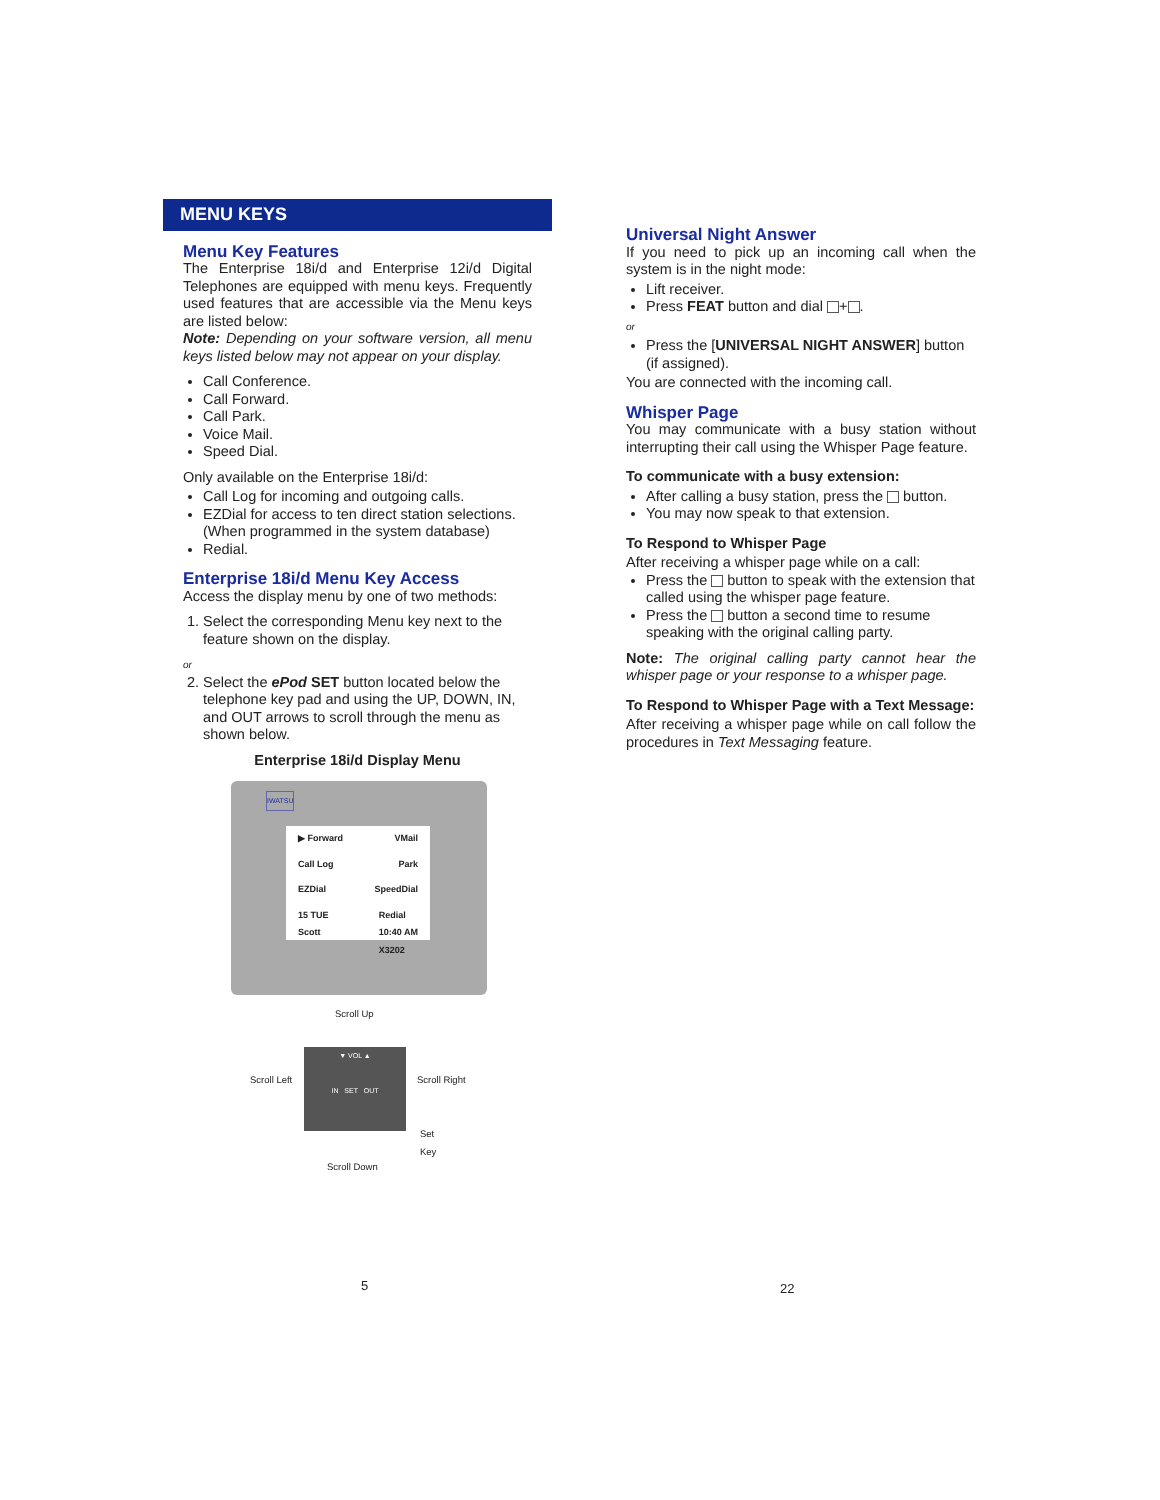MENU KEYS
Menu Key Features
The Enterprise 18i/d and Enterprise 12i/d Digital Telephones are equipped with menu keys. Frequently used features that are accessible via the Menu keys are listed below:
Note: Depending on your software version, all menu keys listed below may not appear on your display.
Call Conference.
Call Forward.
Call Park.
Voice Mail.
Speed Dial.
Only available on the Enterprise 18i/d:
Call Log for incoming and outgoing calls.
EZDial for access to ten direct station selections. (When programmed in the system database)
Redial.
Enterprise 18i/d Menu Key Access
Access the display menu by one of two methods:
1. Select the corresponding Menu key next to the feature shown on the display.
or
2. Select the ePod SET button located below the telephone key pad and using the UP, DOWN, IN, and OUT arrows to scroll through the menu as shown below.
Enterprise 18i/d Display Menu
IWATSU
▶ Forward VMail
Call Log Park
EZDial SpeedDial
15 TUE
Scott Redial
10:40 AM
X3202
Scroll Up
Scroll Left
▼ VOL ▲
IN SET OUT
Scroll Right
Set
Key
Scroll Down
Universal Night Answer
If you need to pick up an incoming call when the system is in the night mode:
Lift receiver.
Press FEAT button and dial + .
or
Press the [UNIVERSAL NIGHT ANSWER] button (if assigned).
You are connected with the incoming call.
Whisper Page
You may communicate with a busy station without interrupting their call using the Whisper Page feature.
To communicate with a busy extension:
After calling a busy station, press the button.
You may now speak to that extension.
To Respond to Whisper Page
After receiving a whisper page while on a call:
Press the button to speak with the extension that called using the whisper page feature.
Press the button a second time to resume speaking with the original calling party.
Note: The original calling party cannot hear the whisper page or your response to a whisper page.
To Respond to Whisper Page with a Text Message:
After receiving a whisper page while on call follow the procedures in Text Messaging feature.
5 22